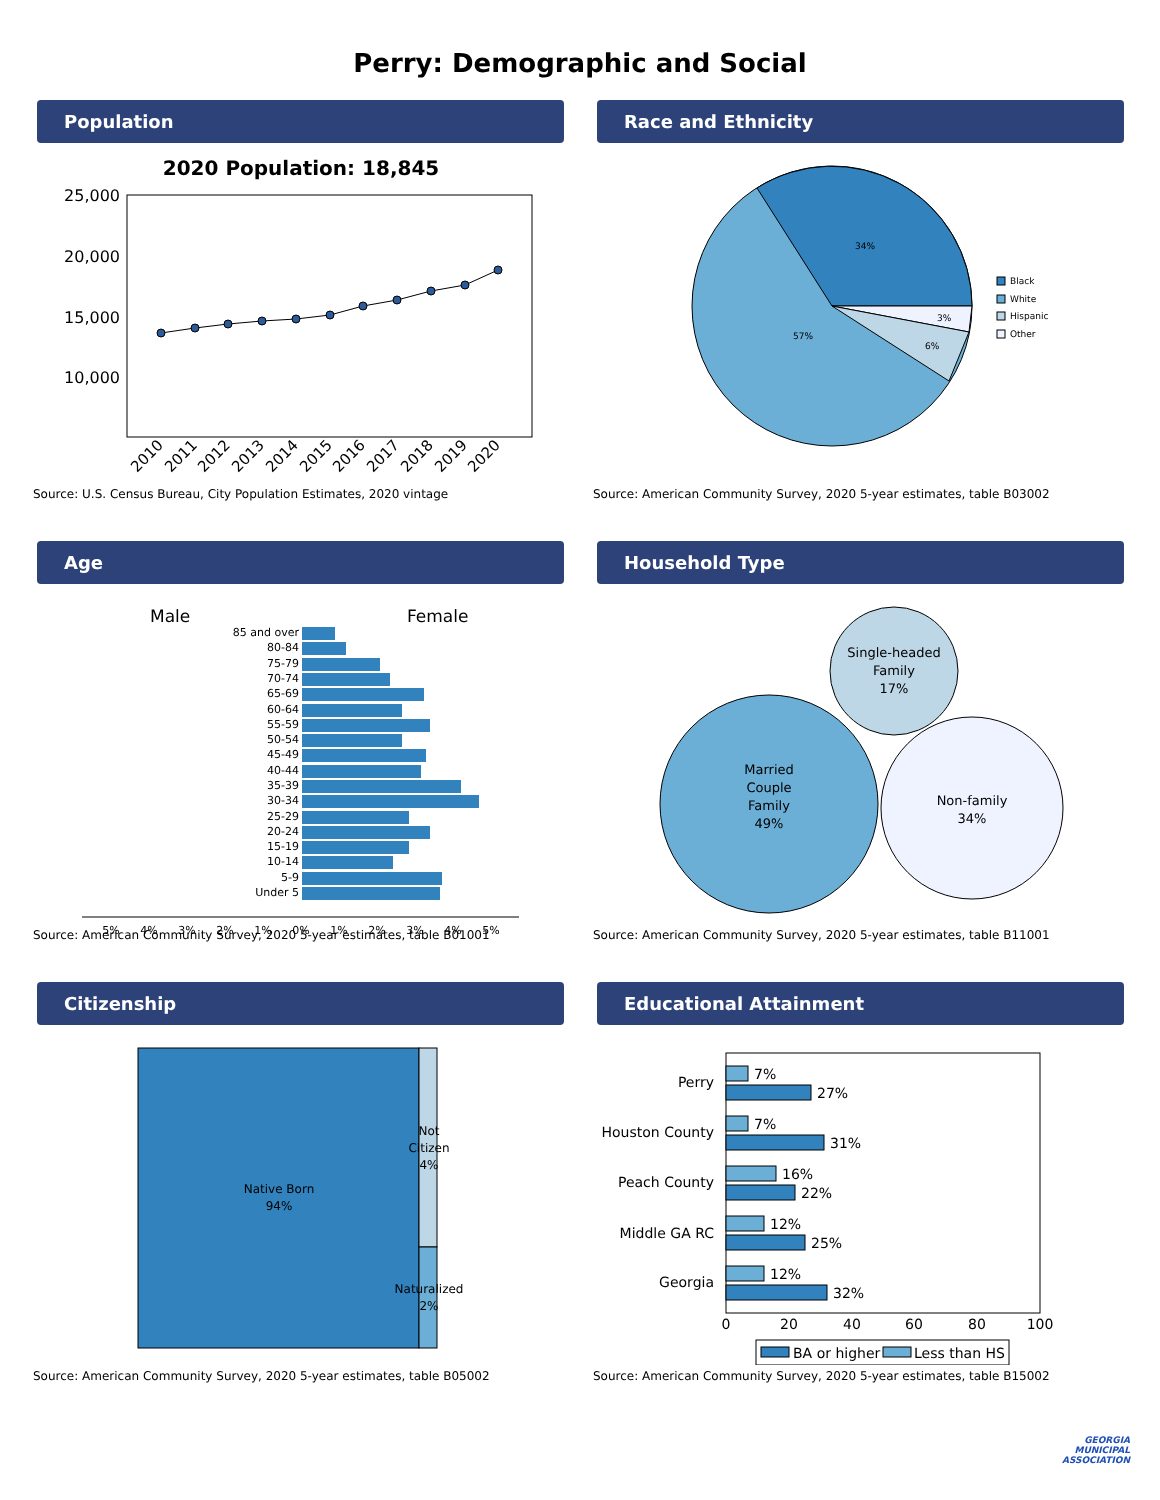Perry: Demographic and Social
Population
2020 Population: 18,845
25,000
20,000
15,000
10,000
2010
2011
2012
2013
2014
2015
2016
2017
2018
2019
2020
Source: U.S. Census Bureau, City Population Estimates, 2020 vintage
Race and Ethnicity
34%
57%
6%
3%
Black
White
Hispanic
Other
Source: American Community Survey, 2020 5-year estimates, table B03002
Age
Male
Female
85 and over
80-84
75-79
70-74
65-69
60-64
55-59
50-54
45-49
40-44
35-39
30-34
25-29
20-24
15-19
10-14
5-9
Under 5
5%
4%
3%
2%
1%
0%
1%
2%
3%
4%
5%
Source: American Community Survey, 2020 5-year estimates, table B01001
Household Type
Married
Couple
Family
49%
Single-headed
Family
17%
Non-family
34%
Source: American Community Survey, 2020 5-year estimates, table B11001
Citizenship
Native Born
94%
Not
Citizen
4%
Naturalized
2%
Source: American Community Survey, 2020 5-year estimates, table B05002
Educational Attainment
Perry
Houston County
Peach County
Middle GA RC
Georgia
7%
27%
7%
31%
16%
22%
12%
25%
12%
32%
0
20
40
60
80
100
BA or higher
Less than HS
Source: American Community Survey, 2020 5-year estimates, table B15002
GEORGIA
MUNICIPAL
ASSOCIATION